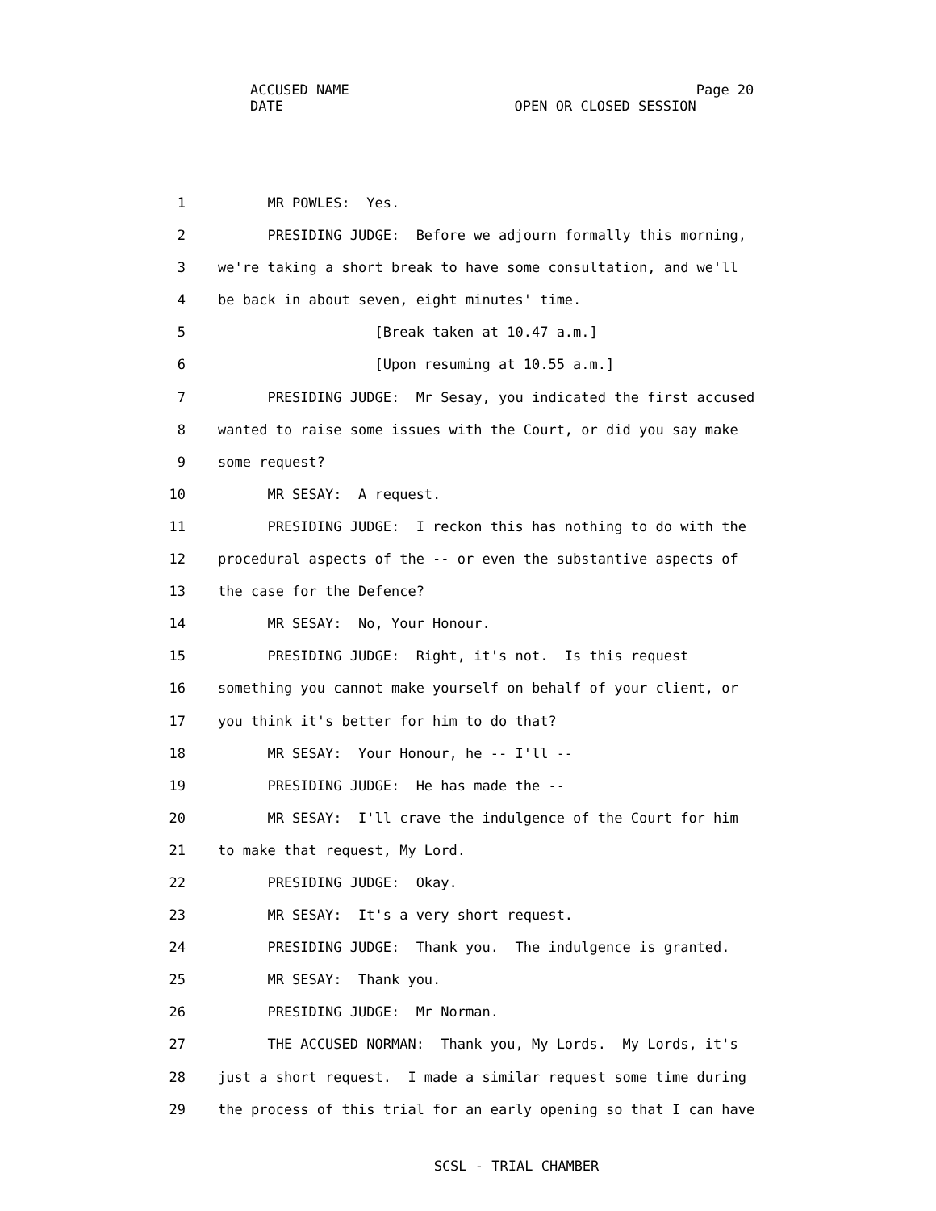ACCUSED NAME Page 20 DATE OPEN OR CLOSED SESSION
1 MR POWLES: Yes.
2 PRESIDING JUDGE: Before we adjourn formally this morning,
3 we're taking a short break to have some consultation, and we'll
4 be back in about seven, eight minutes' time.
5 [Break taken at 10.47 a.m.]
6 [Upon resuming at 10.55 a.m.]
7 PRESIDING JUDGE: Mr Sesay, you indicated the first accused
8 wanted to raise some issues with the Court, or did you say make
9 some request?
10 MR SESAY: A request.
11 PRESIDING JUDGE: I reckon this has nothing to do with the
12 procedural aspects of the -- or even the substantive aspects of
13 the case for the Defence?
14 MR SESAY: No, Your Honour.
15 PRESIDING JUDGE: Right, it's not. Is this request
16 something you cannot make yourself on behalf of your client, or
17 you think it's better for him to do that?
18 MR SESAY: Your Honour, he -- I'll --
19 PRESIDING JUDGE: He has made the --
20 MR SESAY: I'll crave the indulgence of the Court for him
21 to make that request, My Lord.
22 PRESIDING JUDGE: Okay.
23 MR SESAY: It's a very short request.
24 PRESIDING JUDGE: Thank you. The indulgence is granted.
25 MR SESAY: Thank you.
26 PRESIDING JUDGE: Mr Norman.
27 THE ACCUSED NORMAN: Thank you, My Lords. My Lords, it's
28 just a short request. I made a similar request some time during
29 the process of this trial for an early opening so that I can have
SCSL - TRIAL CHAMBER